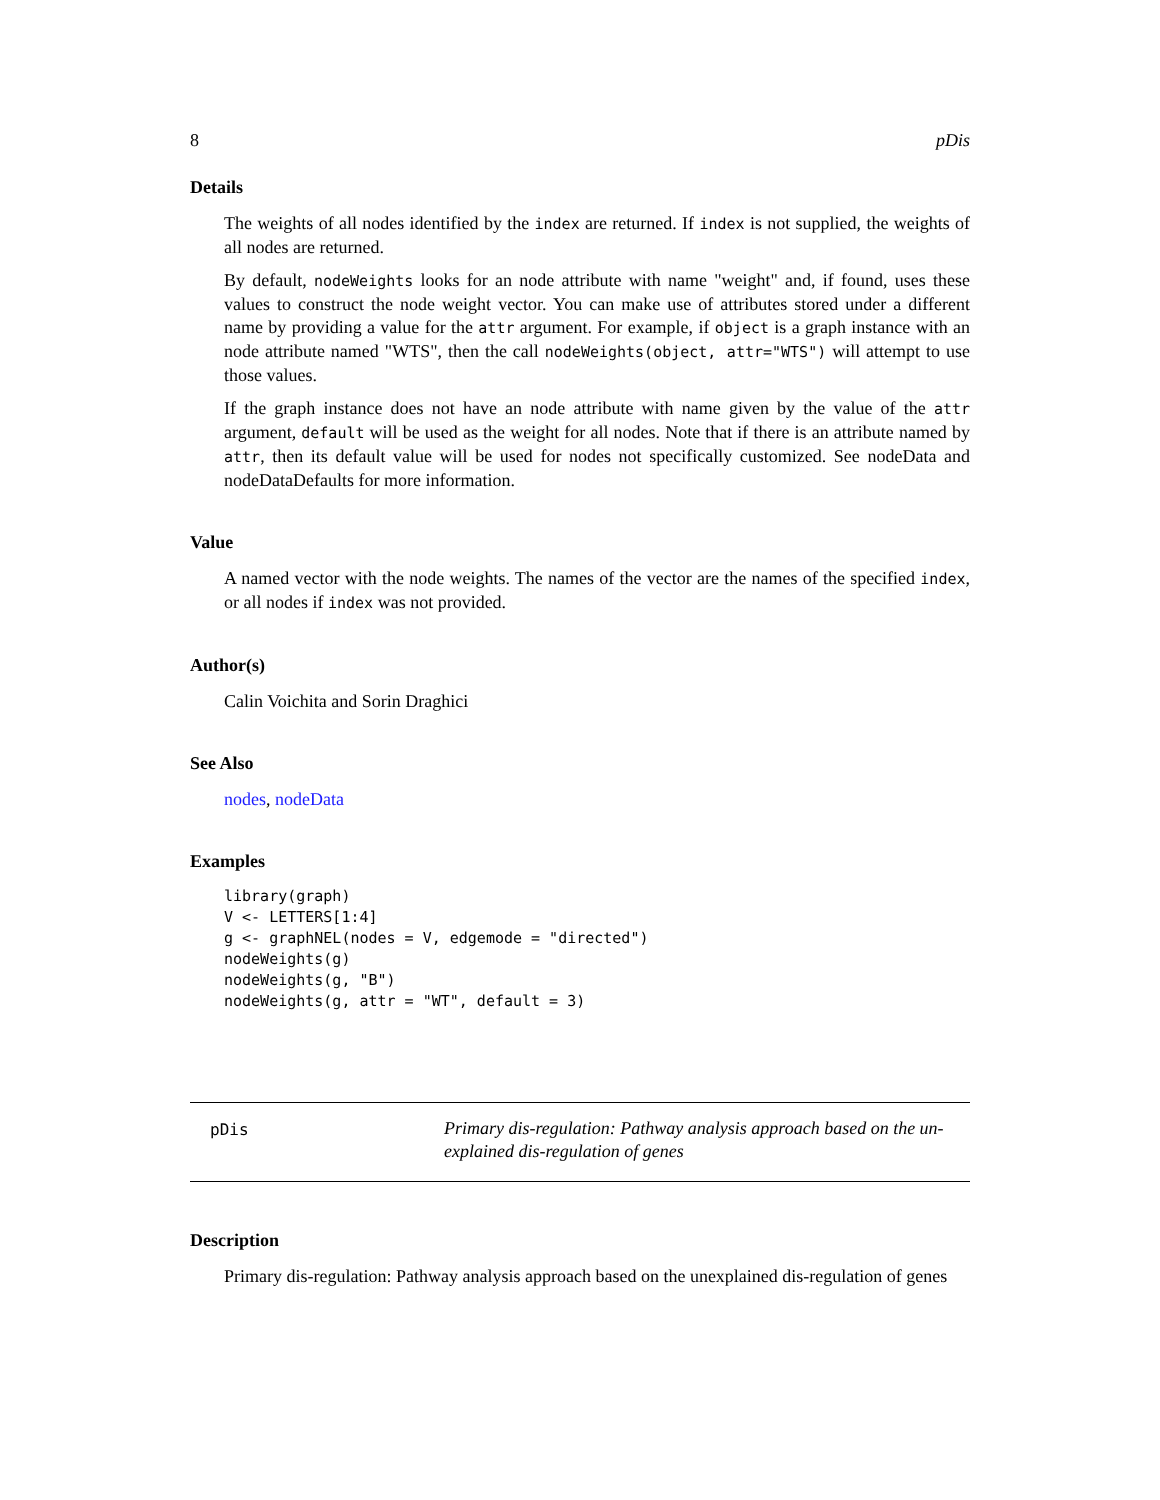8 pDis
Details
The weights of all nodes identified by the index are returned. If index is not supplied, the weights of all nodes are returned.
By default, nodeWeights looks for an node attribute with name "weight" and, if found, uses these values to construct the node weight vector. You can make use of attributes stored under a different name by providing a value for the attr argument. For example, if object is a graph instance with an node attribute named "WTS", then the call nodeWeights(object, attr="WTS") will attempt to use those values.
If the graph instance does not have an node attribute with name given by the value of the attr argument, default will be used as the weight for all nodes. Note that if there is an attribute named by attr, then its default value will be used for nodes not specifically customized. See nodeData and nodeDataDefaults for more information.
Value
A named vector with the node weights. The names of the vector are the names of the specified index, or all nodes if index was not provided.
Author(s)
Calin Voichita and Sorin Draghici
See Also
nodes, nodeData
Examples
library(graph)
V <- LETTERS[1:4]
g <- graphNEL(nodes = V, edgemode = "directed")
nodeWeights(g)
nodeWeights(g, "B")
nodeWeights(g, attr = "WT", default = 3)
pDis
Primary dis-regulation: Pathway analysis approach based on the un-explained dis-regulation of genes
Description
Primary dis-regulation: Pathway analysis approach based on the unexplained dis-regulation of genes